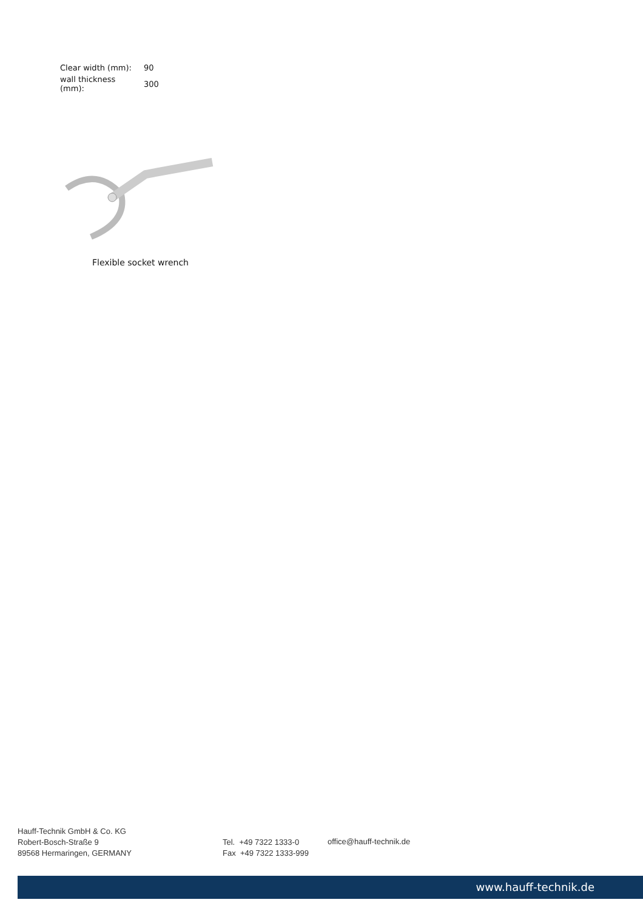| Clear width (mm): | 90 |
| wall thickness (mm): | 300 |
Flexible socket wrench
Hauff-Technik GmbH & Co. KG
Robert-Bosch-Straße 9
89568 Hermaringen, GERMANY
Tel. +49 7322 1333-0
Fax +49 7322 1333-999
office@hauff-technik.de
www.hauff-technik.de